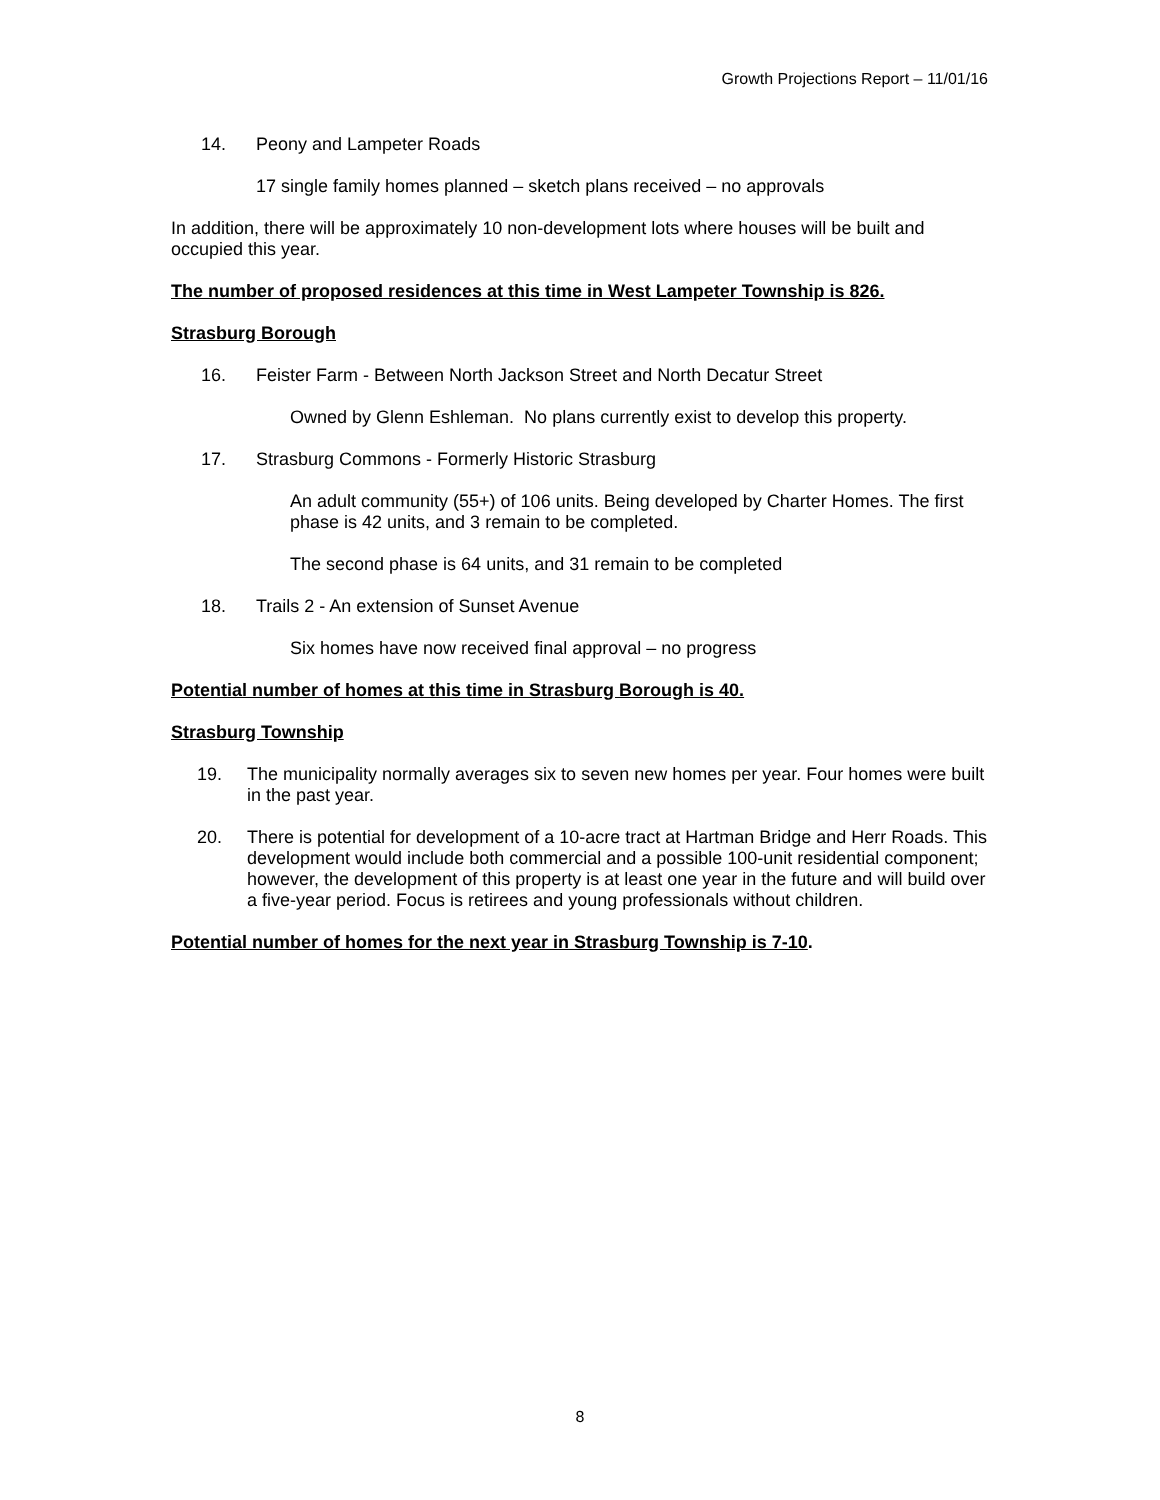Growth Projections Report – 11/01/16
14. Peony and Lampeter Roads
17 single family homes planned – sketch plans received – no approvals
In addition, there will be approximately 10 non-development lots where houses will be built and occupied this year.
The number of proposed residences at this time in West Lampeter Township is 826.
Strasburg Borough
16. Feister Farm - Between North Jackson Street and North Decatur Street
Owned by Glenn Eshleman. No plans currently exist to develop this property.
17. Strasburg Commons - Formerly Historic Strasburg
An adult community (55+) of 106 units. Being developed by Charter Homes. The first phase is 42 units, and 3 remain to be completed.
The second phase is 64 units, and 31 remain to be completed
18. Trails 2 - An extension of Sunset Avenue
Six homes have now received final approval – no progress
Potential number of homes at this time in Strasburg Borough is 40.
Strasburg Township
19. The municipality normally averages six to seven new homes per year. Four homes were built in the past year.
20. There is potential for development of a 10-acre tract at Hartman Bridge and Herr Roads. This development would include both commercial and a possible 100-unit residential component; however, the development of this property is at least one year in the future and will build over a five-year period. Focus is retirees and young professionals without children.
Potential number of homes for the next year in Strasburg Township is 7-10.
8